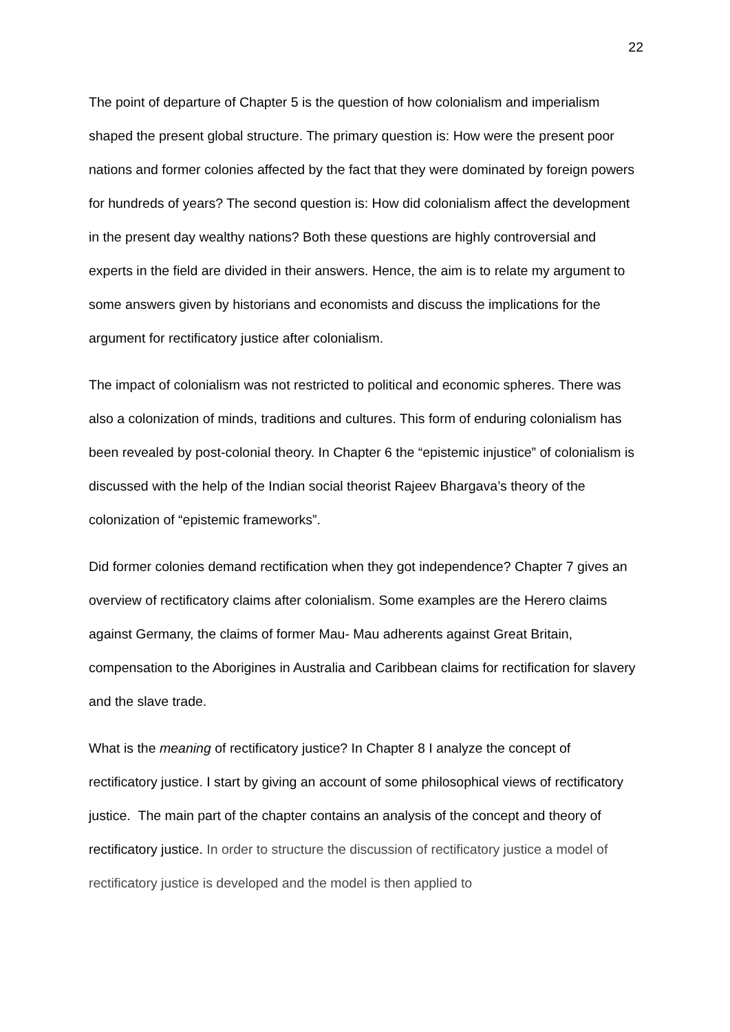22
The point of departure of Chapter 5 is the question of how colonialism and imperialism shaped the present global structure. The primary question is: How were the present poor nations and former colonies affected by the fact that they were dominated by foreign powers for hundreds of years? The second question is: How did colonialism affect the development in the present day wealthy nations? Both these questions are highly controversial and experts in the field are divided in their answers. Hence, the aim is to relate my argument to some answers given by historians and economists and discuss the implications for the argument for rectificatory justice after colonialism.
The impact of colonialism was not restricted to political and economic spheres. There was also a colonization of minds, traditions and cultures. This form of enduring colonialism has been revealed by post-colonial theory. In Chapter 6 the “epistemic injustice” of colonialism is discussed with the help of the Indian social theorist Rajeev Bhargava’s theory of the colonization of “epistemic frameworks”.
Did former colonies demand rectification when they got independence? Chapter 7 gives an overview of rectificatory claims after colonialism. Some examples are the Herero claims against Germany, the claims of former Mau- Mau adherents against Great Britain, compensation to the Aborigines in Australia and Caribbean claims for rectification for slavery and the slave trade.
What is the meaning of rectificatory justice? In Chapter 8 I analyze the concept of rectificatory justice. I start by giving an account of some philosophical views of rectificatory justice. The main part of the chapter contains an analysis of the concept and theory of rectificatory justice. In order to structure the discussion of rectificatory justice a model of rectificatory justice is developed and the model is then applied to